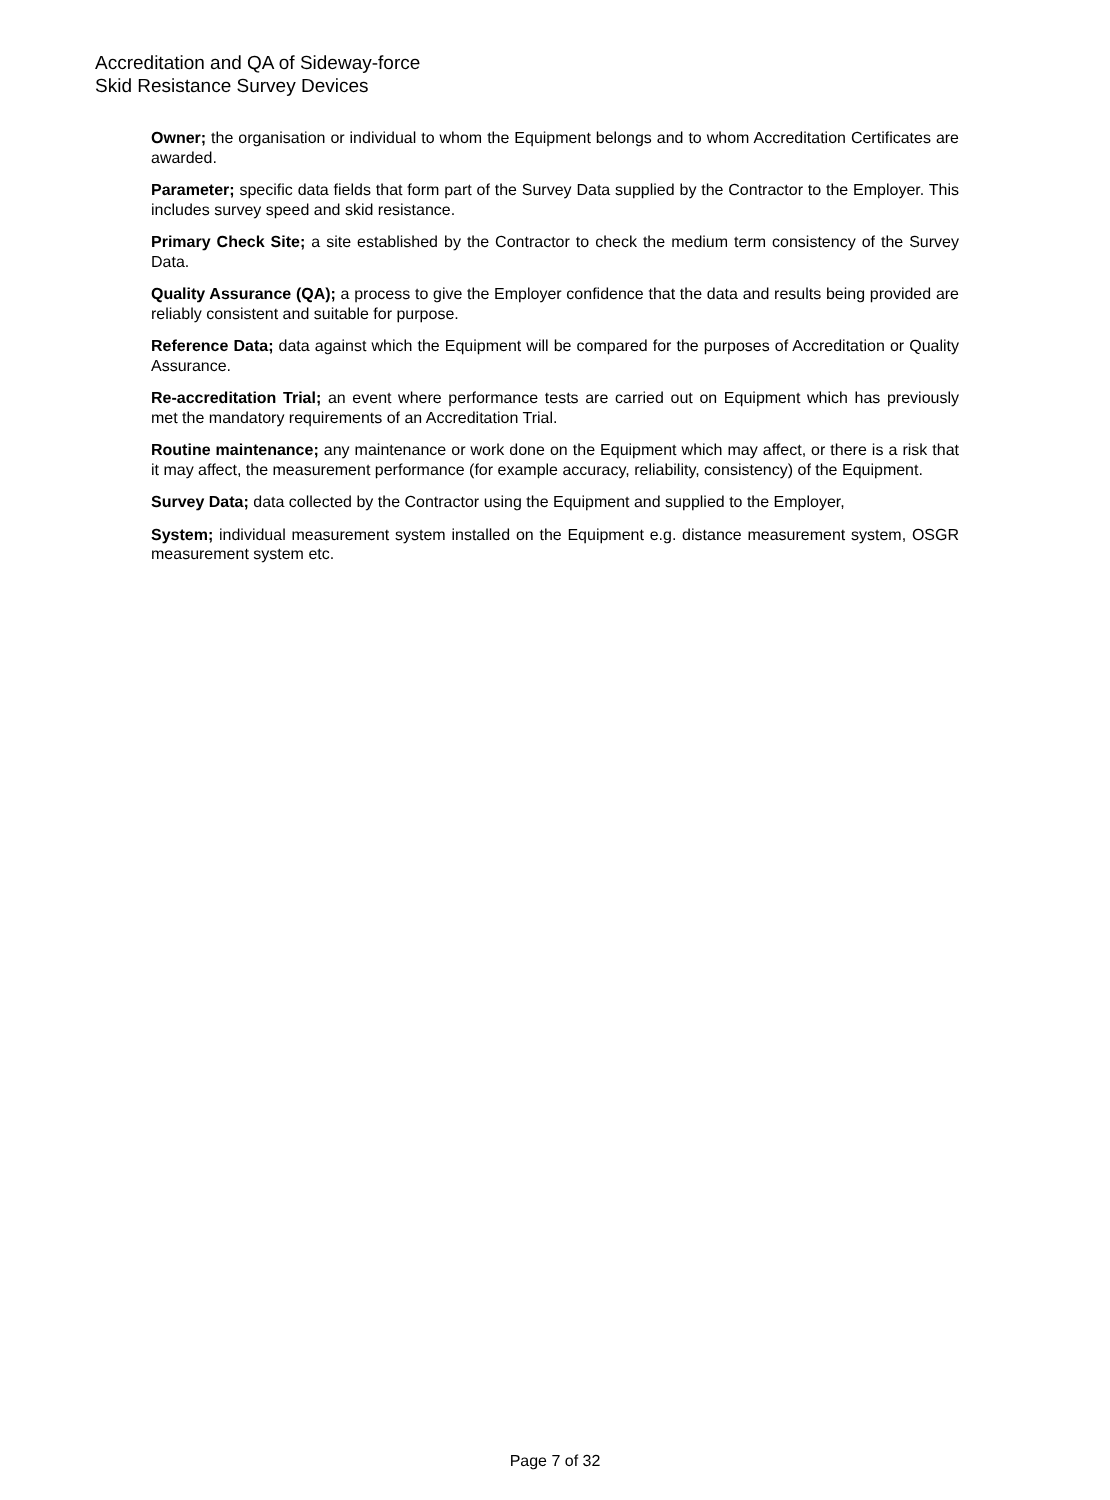Accreditation and QA of Sideway-force
Skid Resistance Survey Devices
Owner; the organisation or individual to whom the Equipment belongs and to whom Accreditation Certificates are awarded.
Parameter; specific data fields that form part of the Survey Data supplied by the Contractor to the Employer. This includes survey speed and skid resistance.
Primary Check Site; a site established by the Contractor to check the medium term consistency of the Survey Data.
Quality Assurance (QA); a process to give the Employer confidence that the data and results being provided are reliably consistent and suitable for purpose.
Reference Data; data against which the Equipment will be compared for the purposes of Accreditation or Quality Assurance.
Re-accreditation Trial; an event where performance tests are carried out on Equipment which has previously met the mandatory requirements of an Accreditation Trial.
Routine maintenance; any maintenance or work done on the Equipment which may affect, or there is a risk that it may affect, the measurement performance (for example accuracy, reliability, consistency) of the Equipment.
Survey Data; data collected by the Contractor using the Equipment and supplied to the Employer,
System; individual measurement system installed on the Equipment e.g. distance measurement system, OSGR measurement system etc.
Page 7 of 32